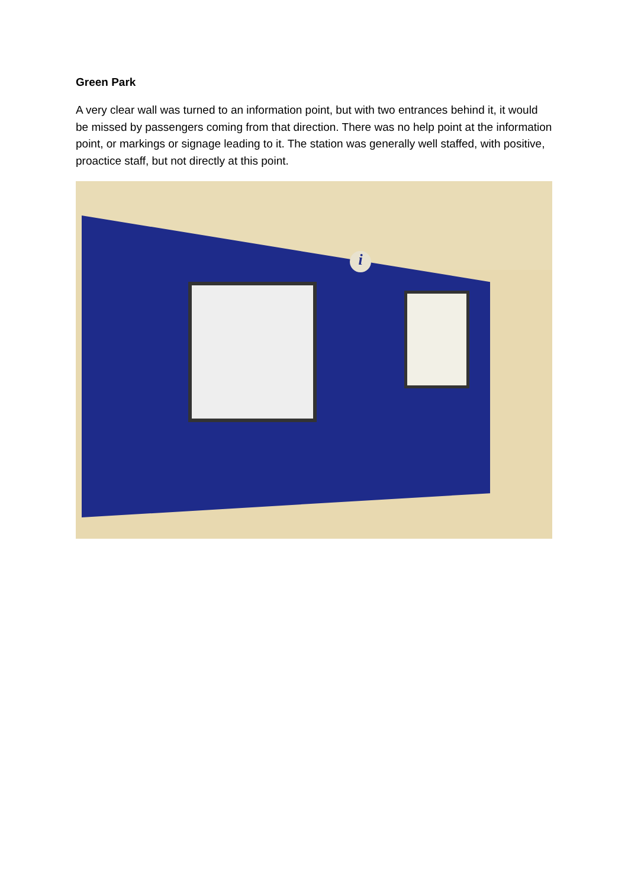Green Park
A very clear wall was turned to an information point, but with two entrances behind it, it would be missed by passengers coming from that direction. There was no help point at the information point, or markings or signage leading to it. The station was generally well staffed, with positive, proactice staff, but not directly at this point.
i